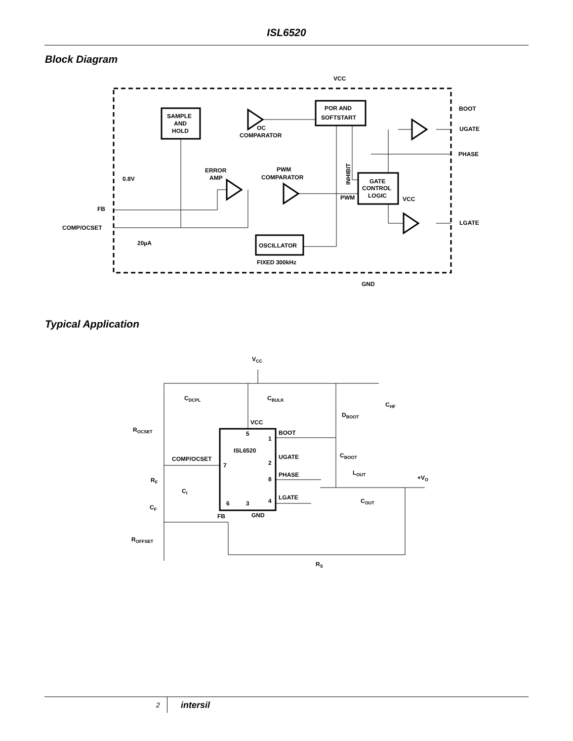ISL6520
Block Diagram
VCC
SAMPLE
AND
HOLD
POR AND
SOFTSTART
OC
COMPARATOR
BOOT
UGATE
PHASE
ERROR
AMP
PWM
COMPARATOR
0.8V
INHIBIT
GATE
CONTROL
LOGIC
PWM
VCC
FB
COMP/OCSET
LGATE
20µA
OSCILLATOR
FIXED 300kHz
GND
Typical Application
VCC
CDCPL
CBULK
CHF
DBOOT
VCC
ROCSET
5
1
BOOT
ISL6520
UGATE
CBOOT
COMP/OCSET
2
7
LOUT
PHASE
8
+VO
RF
CI
LGATE
4
COUT
6
3
CF
GND
FB
ROFFSET
RS
2 intersil